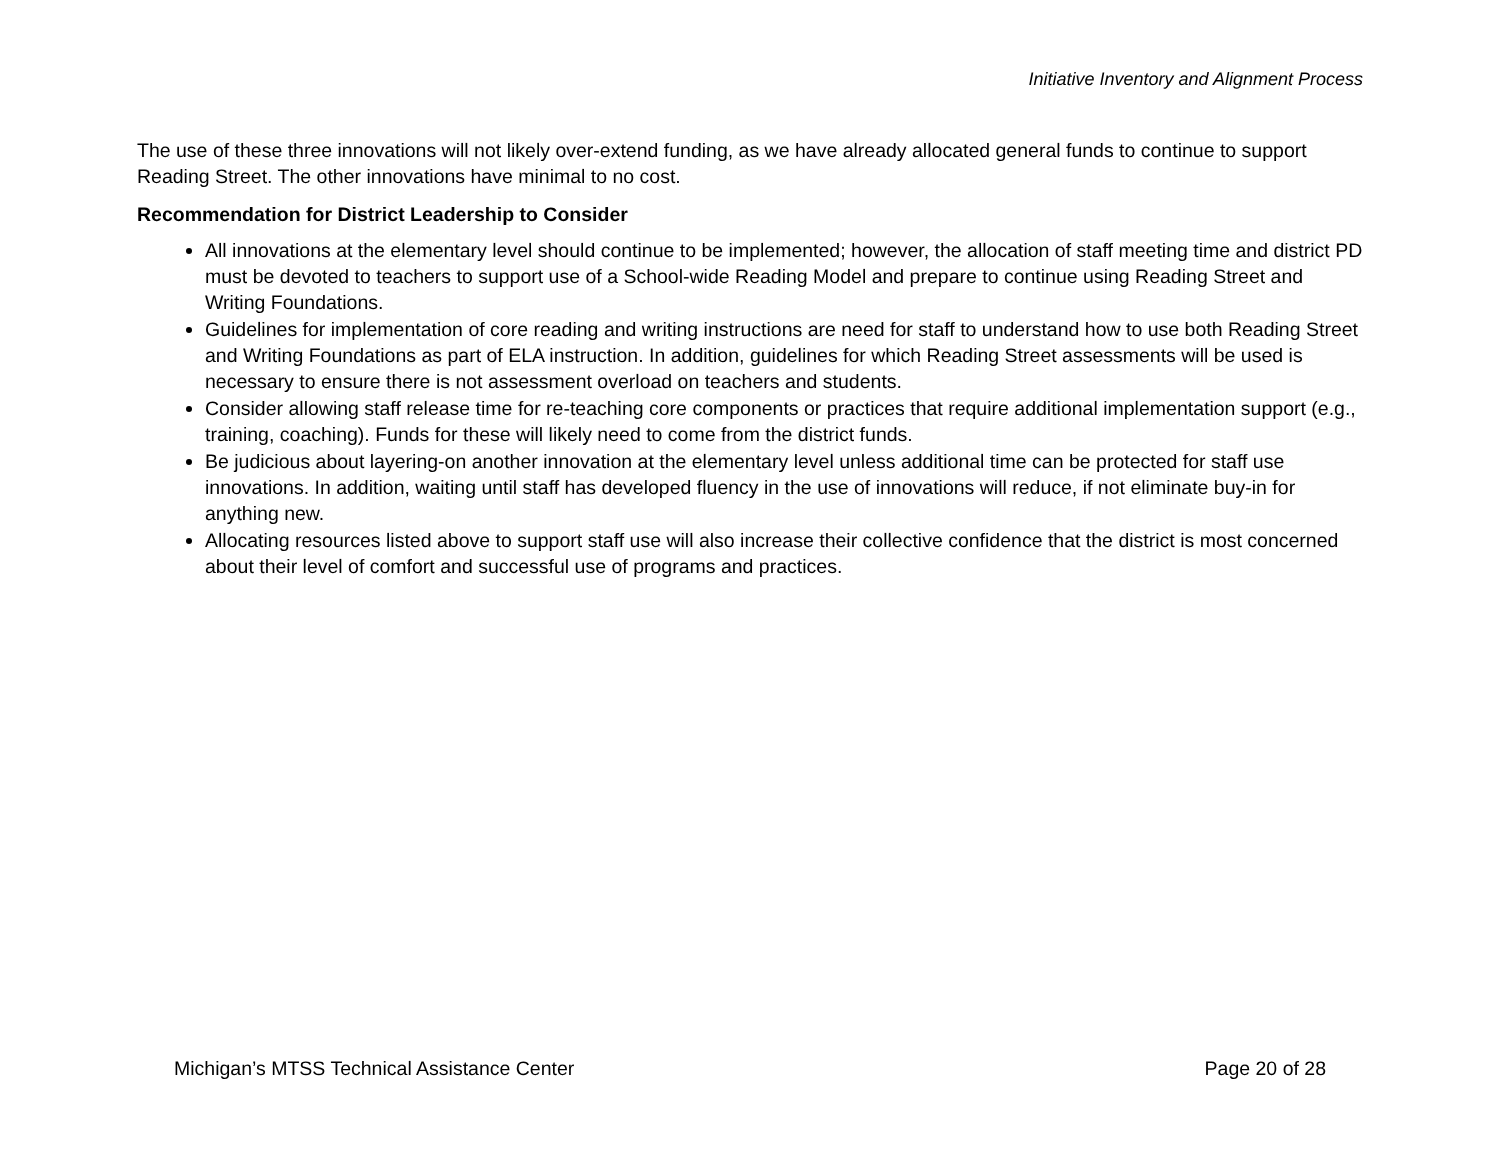Initiative Inventory and Alignment Process
The use of these three innovations will not likely over-extend funding, as we have already allocated general funds to continue to support Reading Street. The other innovations have minimal to no cost.
Recommendation for District Leadership to Consider
All innovations at the elementary level should continue to be implemented; however, the allocation of staff meeting time and district PD must be devoted to teachers to support use of a School-wide Reading Model and prepare to continue using Reading Street and Writing Foundations.
Guidelines for implementation of core reading and writing instructions are need for staff to understand how to use both Reading Street and Writing Foundations as part of ELA instruction. In addition, guidelines for which Reading Street assessments will be used is necessary to ensure there is not assessment overload on teachers and students.
Consider allowing staff release time for re-teaching core components or practices that require additional implementation support (e.g., training, coaching). Funds for these will likely need to come from the district funds.
Be judicious about layering-on another innovation at the elementary level unless additional time can be protected for staff use innovations. In addition, waiting until staff has developed fluency in the use of innovations will reduce, if not eliminate buy-in for anything new.
Allocating resources listed above to support staff use will also increase their collective confidence that the district is most concerned about their level of comfort and successful use of programs and practices.
Michigan’s MTSS Technical Assistance Center Page 20 of 28